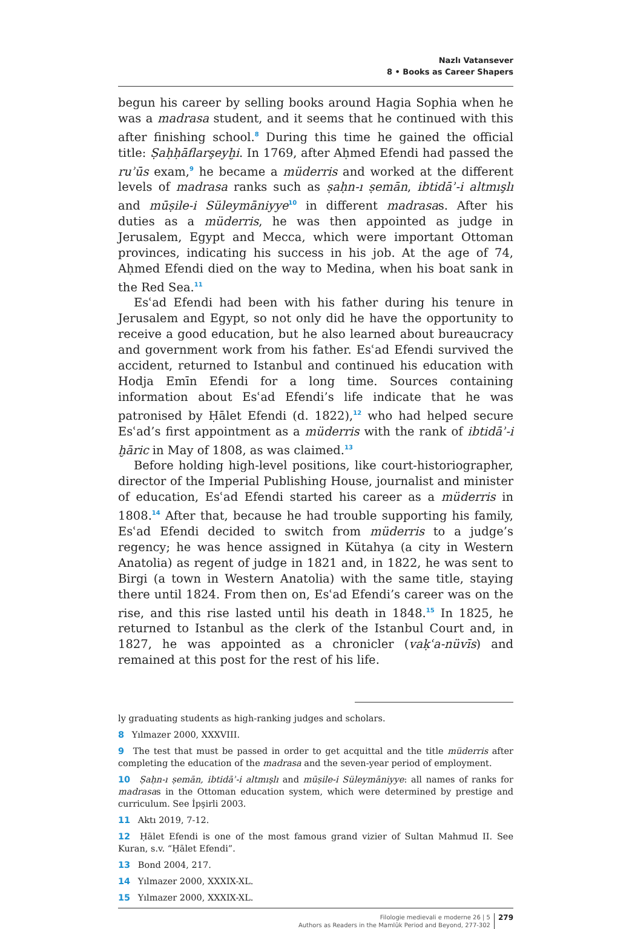Nazlı Vatansever
8 • Books as Career Shapers
begun his career by selling books around Hagia Sophia when he was a madrasa student, and it seems that he continued with this after finishing school.<sup>8</sup> During this time he gained the official title: Ṣaḥḥāflarşeyḫi. In 1769, after Aḥmed Efendi had passed the ruʾūs exam,<sup>9</sup> he became a müderris and worked at the different levels of madrasa ranks such as ṣaḥn-ı ṣemān, ibtidāʾ-i altmışlı and mūṣile-i Süleymāniyye<sup>10</sup> in different madrasas. After his duties as a müderris, he was then appointed as judge in Jerusalem, Egypt and Mecca, which were important Ottoman provinces, indicating his success in his job. At the age of 74, Aḥmed Efendi died on the way to Medina, when his boat sank in the Red Sea.<sup>11</sup>
Esʿad Efendi had been with his father during his tenure in Jerusalem and Egypt, so not only did he have the opportunity to receive a good education, but he also learned about bureaucracy and government work from his father. Esʿad Efendi survived the accident, returned to Istanbul and continued his education with Hodja Emīn Efendi for a long time. Sources containing information about Esʿad Efendi’s life indicate that he was patronised by Ḥālet Efendi (d. 1822),<sup>12</sup> who had helped secure Esʿad’s first appointment as a müderris with the rank of ibtidāʾ-i ḫāric in May of 1808, as was claimed.<sup>13</sup>
Before holding high-level positions, like court-historiographer, director of the Imperial Publishing House, journalist and minister of education, Esʿad Efendi started his career as a müderris in 1808.<sup>14</sup> After that, because he had trouble supporting his family, Esʿad Efendi decided to switch from müderris to a judge’s regency; he was hence assigned in Kütahya (a city in Western Anatolia) as regent of judge in 1821 and, in 1822, he was sent to Birgi (a town in Western Anatolia) with the same title, staying there until 1824. From then on, Esʿad Efendi’s career was on the rise, and this rise lasted until his death in 1848.<sup>15</sup> In 1825, he returned to Istanbul as the clerk of the Istanbul Court and, in 1827, he was appointed as a chronicler (vaḳʿa-nüvīs) and remained at this post for the rest of his life.
ly graduating students as high-ranking judges and scholars.
8 Yılmazer 2000, XXXVIII.
9 The test that must be passed in order to get acquittal and the title müderris after completing the education of the madrasa and the seven-year period of employment.
10 Ṣaḥn-ı ṣemān, ibtidāʾ-i altmışlı and mūṣile-i Süleymāniyye: all names of ranks for madrasas in the Ottoman education system, which were determined by prestige and curriculum. See İpşirli 2003.
11 Aktı 2019, 7-12.
12 Ḥālet Efendi is one of the most famous grand vizier of Sultan Mahmud II. See Kuran, s.v. “Ḥālet Efendi”.
13 Bond 2004, 217.
14 Yılmazer 2000, XXXIX-XL.
15 Yılmazer 2000, XXXIX-XL.
Filologie medievali e moderne 26 | 5
Authors as Readers in the Mamlūk Period and Beyond, 277-302
279